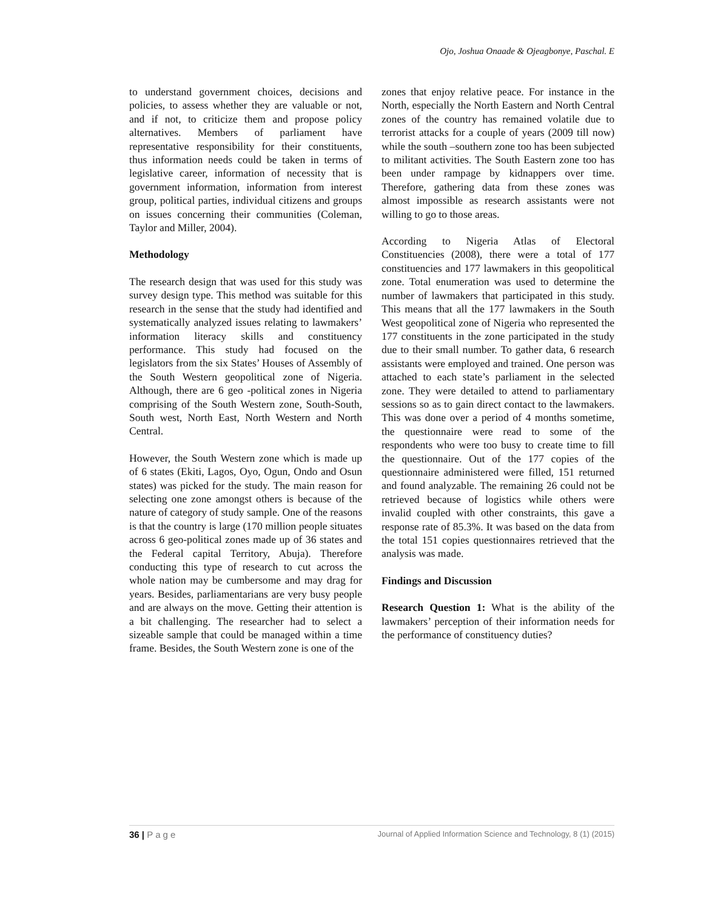Ojo, Joshua Onaade & Ojeagbonye, Paschal. E
to understand government choices, decisions and policies, to assess whether they are valuable or not, and if not, to criticize them and propose policy alternatives. Members of parliament have representative responsibility for their constituents, thus information needs could be taken in terms of legislative career, information of necessity that is government information, information from interest group, political parties, individual citizens and groups on issues concerning their communities (Coleman, Taylor and Miller, 2004).
Methodology
The research design that was used for this study was survey design type. This method was suitable for this research in the sense that the study had identified and systematically analyzed issues relating to lawmakers’ information literacy skills and constituency performance. This study had focused on the legislators from the six States’ Houses of Assembly of the South Western geopolitical zone of Nigeria. Although, there are 6 geo -political zones in Nigeria comprising of the South Western zone, South-South, South west, North East, North Western and North Central.
However, the South Western zone which is made up of 6 states (Ekiti, Lagos, Oyo, Ogun, Ondo and Osun states) was picked for the study. The main reason for selecting one zone amongst others is because of the nature of category of study sample. One of the reasons is that the country is large (170 million people situates across 6 geo-political zones made up of 36 states and the Federal capital Territory, Abuja). Therefore conducting this type of research to cut across the whole nation may be cumbersome and may drag for years. Besides, parliamentarians are very busy people and are always on the move. Getting their attention is a bit challenging. The researcher had to select a sizeable sample that could be managed within a time frame. Besides, the South Western zone is one of the
zones that enjoy relative peace. For instance in the North, especially the North Eastern and North Central zones of the country has remained volatile due to terrorist attacks for a couple of years (2009 till now) while the south –southern zone too has been subjected to militant activities. The South Eastern zone too has been under rampage by kidnappers over time. Therefore, gathering data from these zones was almost impossible as research assistants were not willing to go to those areas.
According to Nigeria Atlas of Electoral Constituencies (2008), there were a total of 177 constituencies and 177 lawmakers in this geopolitical zone. Total enumeration was used to determine the number of lawmakers that participated in this study. This means that all the 177 lawmakers in the South West geopolitical zone of Nigeria who represented the 177 constituents in the zone participated in the study due to their small number. To gather data, 6 research assistants were employed and trained. One person was attached to each state’s parliament in the selected zone. They were detailed to attend to parliamentary sessions so as to gain direct contact to the lawmakers. This was done over a period of 4 months sometime, the questionnaire were read to some of the respondents who were too busy to create time to fill the questionnaire. Out of the 177 copies of the questionnaire administered were filled, 151 returned and found analyzable. The remaining 26 could not be retrieved because of logistics while others were invalid coupled with other constraints, this gave a response rate of 85.3%. It was based on the data from the total 151 copies questionnaires retrieved that the analysis was made.
Findings and Discussion
Research Question 1: What is the ability of the lawmakers’ perception of their information needs for the performance of constituency duties?
36 | Page Journal of Applied Information Science and Technology, 8 (1) (2015)